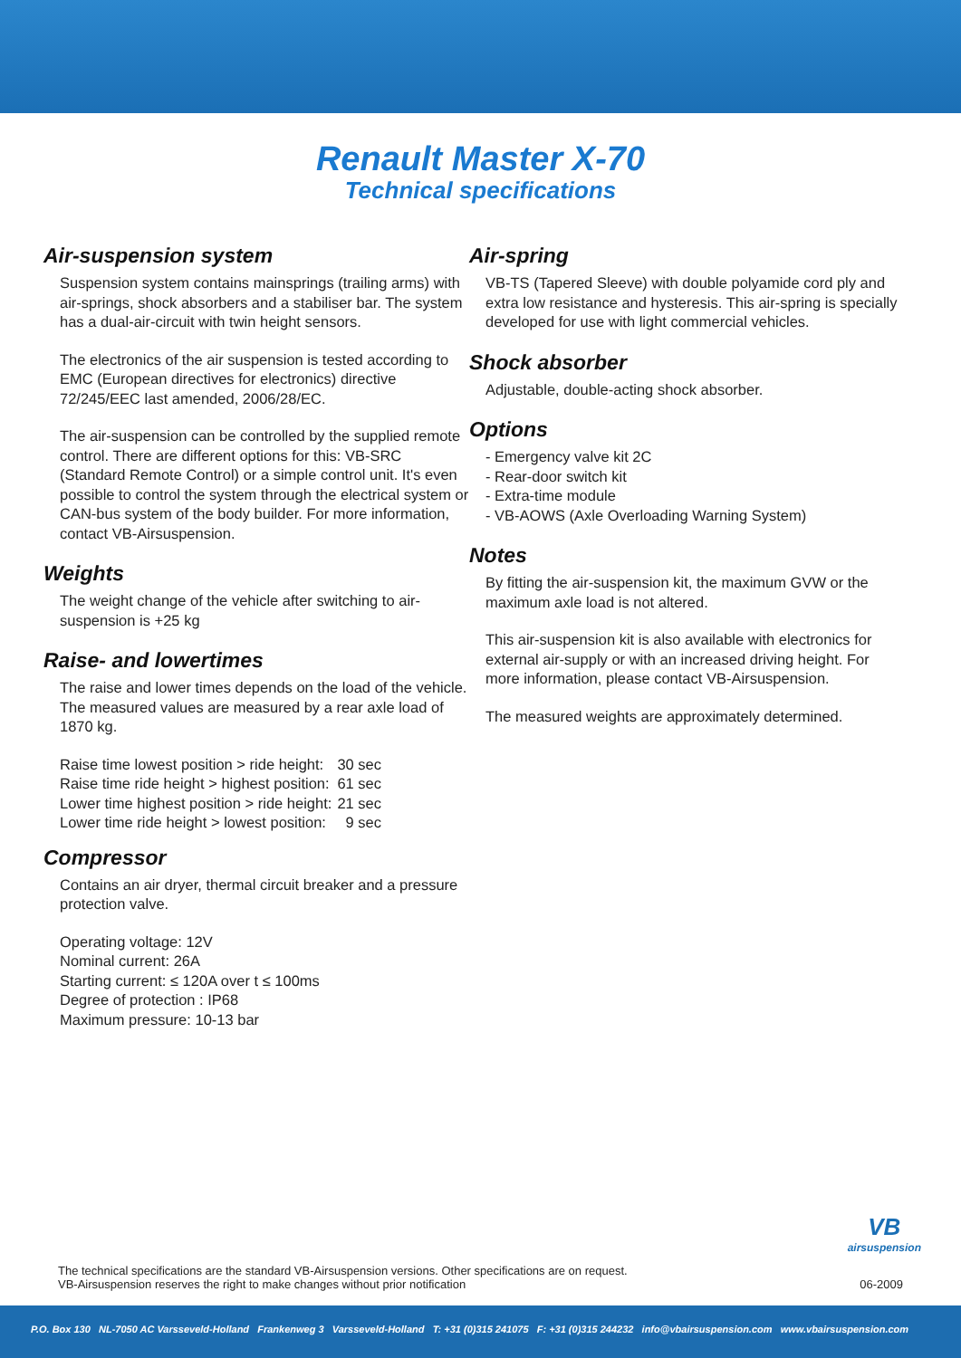Renault Master X-70
Technical specifications
Air-suspension system
Suspension system contains mainsprings (trailing arms) with air-springs, shock absorbers and a stabiliser bar. The system has a dual-air-circuit with twin height sensors.
The electronics of the air suspension is tested according to EMC (European directives for electronics) directive 72/245/EEC last amended, 2006/28/EC.
The air-suspension can be controlled by the supplied remote control. There are different options for this: VB-SRC (Standard Remote Control) or a simple control unit. It's even possible to control the system through the electrical system or CAN-bus system of the body builder. For more information, contact VB-Airsuspension.
Weights
The weight change of the vehicle after switching to air-suspension is +25 kg
Raise- and lowertimes
The raise and lower times depends on the load of the vehicle. The measured values are measured by a rear axle load of 1870 kg.
| Raise time lowest position > ride height: | 30 sec |
| Raise time ride height > highest position: | 61 sec |
| Lower time highest position > ride height: | 21 sec |
| Lower time ride height > lowest position: | 9 sec |
Compressor
Contains an air dryer, thermal circuit breaker and a pressure protection valve.
Operating voltage: 12V
Nominal current: 26A
Starting current: ≤ 120A over t ≤ 100ms
Degree of protection : IP68
Maximum pressure: 10-13 bar
Air-spring
VB-TS (Tapered Sleeve) with double polyamide cord ply and extra low resistance and hysteresis. This air-spring is specially developed for use with light commercial vehicles.
Shock absorber
Adjustable, double-acting shock absorber.
Options
- Emergency valve kit 2C
- Rear-door switch kit
- Extra-time module
- VB-AOWS (Axle Overloading Warning System)
Notes
By fitting the air-suspension kit, the maximum GVW or the maximum axle load is not altered.
This air-suspension kit is also available with electronics for external air-supply or with an increased driving height. For more information, please contact VB-Airsuspension.
The measured weights are approximately determined.
VB
airsuspension
The technical specifications are the standard VB-Airsuspension versions. Other specifications are on request.
VB-Airsuspension reserves the right to make changes without prior notification
06-2009
P.O. Box 130 NL-7050 AC Varsseveld-Holland Frankenweg 3 Varsseveld-Holland T: +31 (0)315 241075 F: +31 (0)315 244232 info@vbairsuspension.com www.vbairsuspension.com